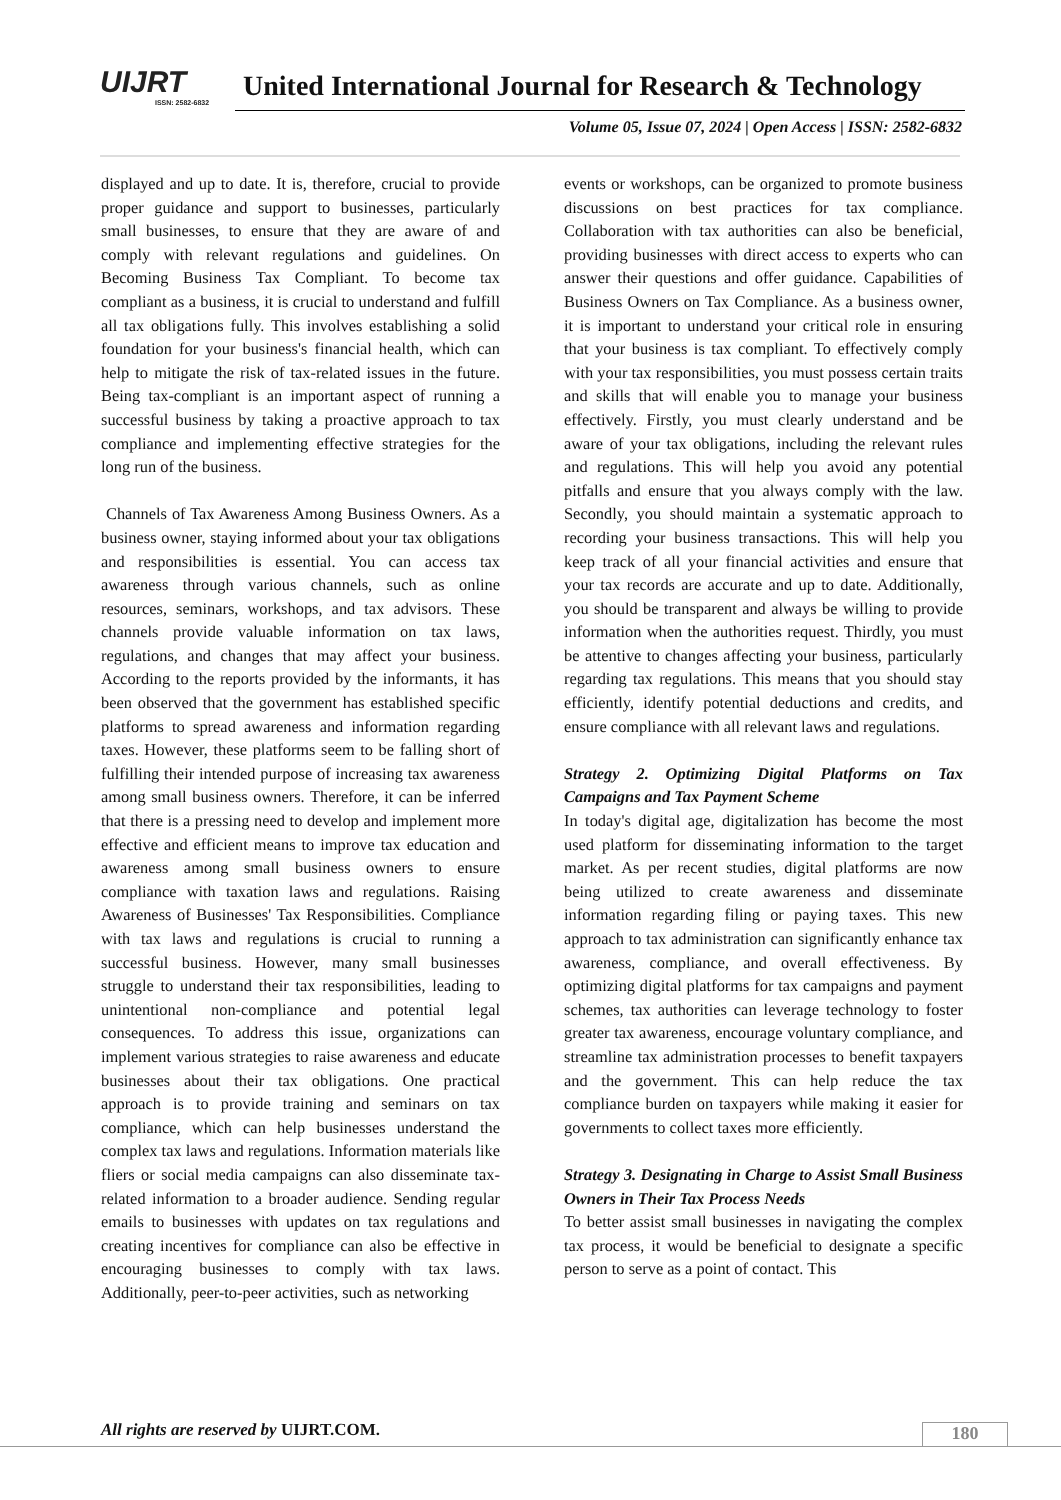UIJRT
ISSN: 2582-6832
United International Journal for Research & Technology
Volume 05, Issue 07, 2024 | Open Access | ISSN: 2582-6832
displayed and up to date. It is, therefore, crucial to provide proper guidance and support to businesses, particularly small businesses, to ensure that they are aware of and comply with relevant regulations and guidelines. On Becoming Business Tax Compliant. To become tax compliant as a business, it is crucial to understand and fulfill all tax obligations fully. This involves establishing a solid foundation for your business's financial health, which can help to mitigate the risk of tax-related issues in the future. Being tax-compliant is an important aspect of running a successful business by taking a proactive approach to tax compliance and implementing effective strategies for the long run of the business.
Channels of Tax Awareness Among Business Owners. As a business owner, staying informed about your tax obligations and responsibilities is essential. You can access tax awareness through various channels, such as online resources, seminars, workshops, and tax advisors. These channels provide valuable information on tax laws, regulations, and changes that may affect your business. According to the reports provided by the informants, it has been observed that the government has established specific platforms to spread awareness and information regarding taxes. However, these platforms seem to be falling short of fulfilling their intended purpose of increasing tax awareness among small business owners. Therefore, it can be inferred that there is a pressing need to develop and implement more effective and efficient means to improve tax education and awareness among small business owners to ensure compliance with taxation laws and regulations. Raising Awareness of Businesses' Tax Responsibilities. Compliance with tax laws and regulations is crucial to running a successful business. However, many small businesses struggle to understand their tax responsibilities, leading to unintentional non-compliance and potential legal consequences. To address this issue, organizations can implement various strategies to raise awareness and educate businesses about their tax obligations. One practical approach is to provide training and seminars on tax compliance, which can help businesses understand the complex tax laws and regulations. Information materials like fliers or social media campaigns can also disseminate tax-related information to a broader audience. Sending regular emails to businesses with updates on tax regulations and creating incentives for compliance can also be effective in encouraging businesses to comply with tax laws. Additionally, peer-to-peer activities, such as networking
events or workshops, can be organized to promote business discussions on best practices for tax compliance. Collaboration with tax authorities can also be beneficial, providing businesses with direct access to experts who can answer their questions and offer guidance. Capabilities of Business Owners on Tax Compliance. As a business owner, it is important to understand your critical role in ensuring that your business is tax compliant. To effectively comply with your tax responsibilities, you must possess certain traits and skills that will enable you to manage your business effectively. Firstly, you must clearly understand and be aware of your tax obligations, including the relevant rules and regulations. This will help you avoid any potential pitfalls and ensure that you always comply with the law. Secondly, you should maintain a systematic approach to recording your business transactions. This will help you keep track of all your financial activities and ensure that your tax records are accurate and up to date. Additionally, you should be transparent and always be willing to provide information when the authorities request. Thirdly, you must be attentive to changes affecting your business, particularly regarding tax regulations. This means that you should stay efficiently, identify potential deductions and credits, and ensure compliance with all relevant laws and regulations.
Strategy 2. Optimizing Digital Platforms on Tax Campaigns and Tax Payment Scheme
In today's digital age, digitalization has become the most used platform for disseminating information to the target market. As per recent studies, digital platforms are now being utilized to create awareness and disseminate information regarding filing or paying taxes. This new approach to tax administration can significantly enhance tax awareness, compliance, and overall effectiveness. By optimizing digital platforms for tax campaigns and payment schemes, tax authorities can leverage technology to foster greater tax awareness, encourage voluntary compliance, and streamline tax administration processes to benefit taxpayers and the government. This can help reduce the tax compliance burden on taxpayers while making it easier for governments to collect taxes more efficiently.
Strategy 3. Designating in Charge to Assist Small Business Owners in Their Tax Process Needs
To better assist small businesses in navigating the complex tax process, it would be beneficial to designate a specific person to serve as a point of contact. This
All rights are reserved by UIJRT.COM.
180